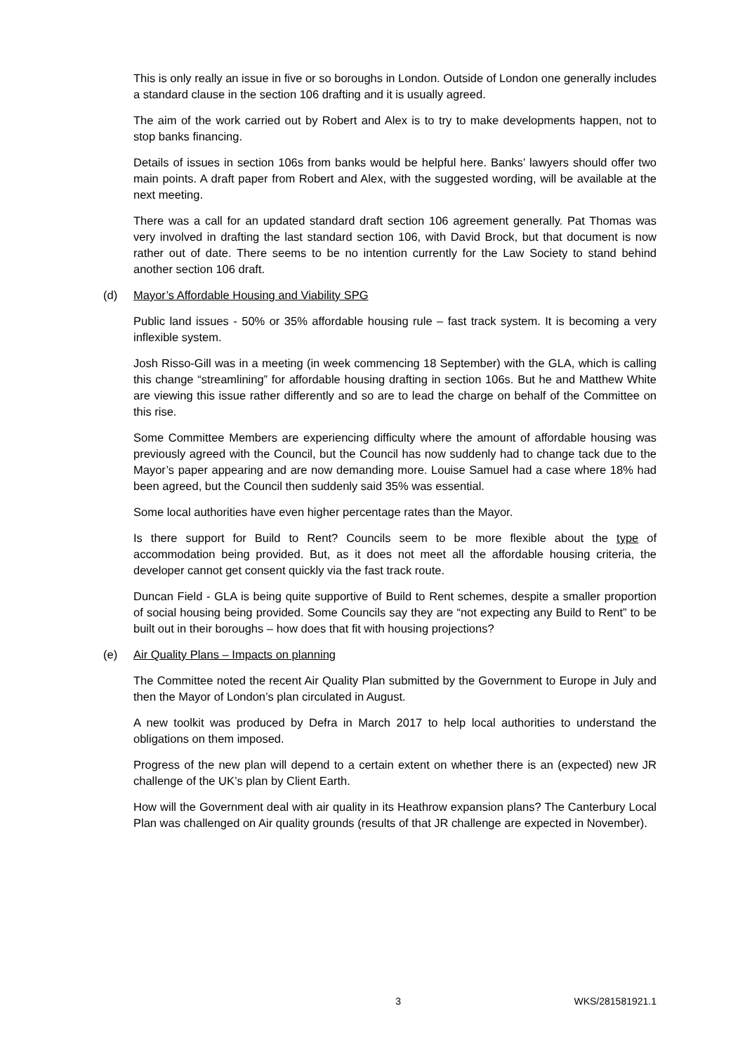This is only really an issue in five or so boroughs in London. Outside of London one generally includes a standard clause in the section 106 drafting and it is usually agreed.
The aim of the work carried out by Robert and Alex is to try to make developments happen, not to stop banks financing.
Details of issues in section 106s from banks would be helpful here. Banks’ lawyers should offer two main points. A draft paper from Robert and Alex, with the suggested wording, will be available at the next meeting.
There was a call for an updated standard draft section 106 agreement generally. Pat Thomas was very involved in drafting the last standard section 106, with David Brock, but that document is now rather out of date. There seems to be no intention currently for the Law Society to stand behind another section 106 draft.
(d) Mayor’s Affordable Housing and Viability SPG
Public land issues - 50% or 35% affordable housing rule – fast track system. It is becoming a very inflexible system.
Josh Risso-Gill was in a meeting (in week commencing 18 September) with the GLA, which is calling this change “streamlining” for affordable housing drafting in section 106s. But he and Matthew White are viewing this issue rather differently and so are to lead the charge on behalf of the Committee on this rise.
Some Committee Members are experiencing difficulty where the amount of affordable housing was previously agreed with the Council, but the Council has now suddenly had to change tack due to the Mayor’s paper appearing and are now demanding more. Louise Samuel had a case where 18% had been agreed, but the Council then suddenly said 35% was essential.
Some local authorities have even higher percentage rates than the Mayor.
Is there support for Build to Rent? Councils seem to be more flexible about the type of accommodation being provided. But, as it does not meet all the affordable housing criteria, the developer cannot get consent quickly via the fast track route.
Duncan Field - GLA is being quite supportive of Build to Rent schemes, despite a smaller proportion of social housing being provided. Some Councils say they are “not expecting any Build to Rent” to be built out in their boroughs – how does that fit with housing projections?
(e) Air Quality Plans – Impacts on planning
The Committee noted the recent Air Quality Plan submitted by the Government to Europe in July and then the Mayor of London’s plan circulated in August.
A new toolkit was produced by Defra in March 2017 to help local authorities to understand the obligations on them imposed.
Progress of the new plan will depend to a certain extent on whether there is an (expected) new JR challenge of the UK’s plan by Client Earth.
How will the Government deal with air quality in its Heathrow expansion plans? The Canterbury Local Plan was challenged on Air quality grounds (results of that JR challenge are expected in November).
3 WKS/281581921.1